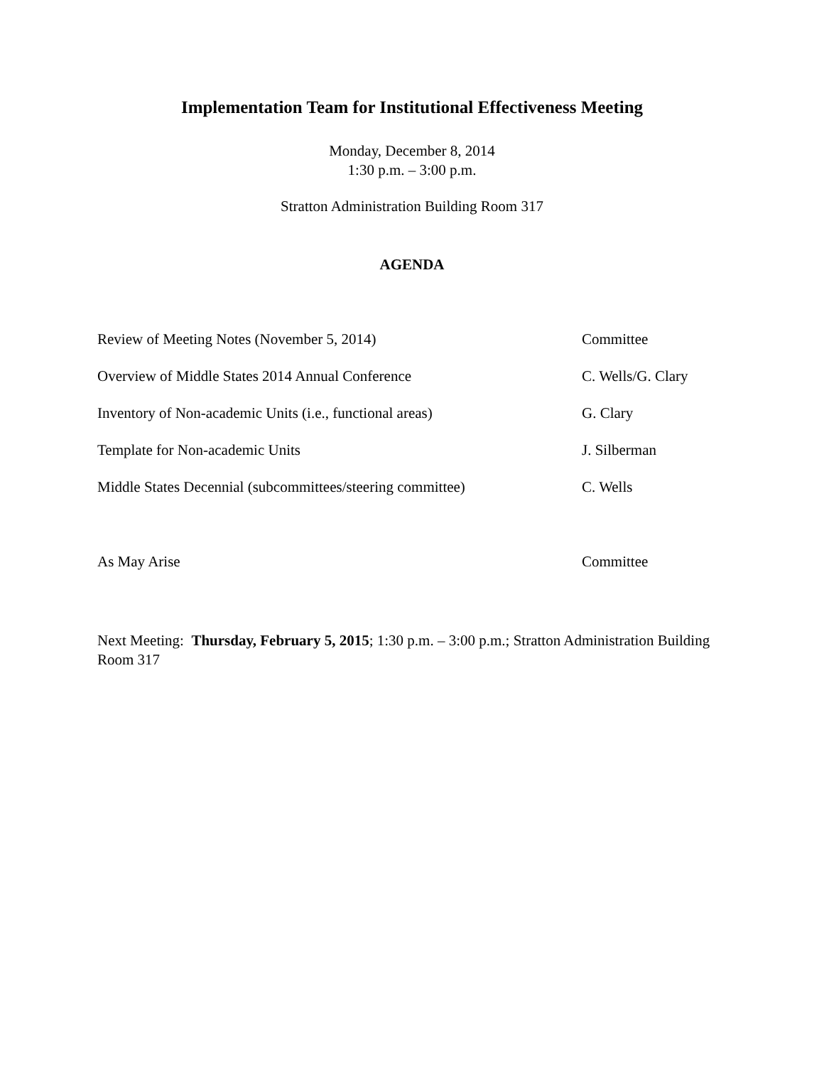Implementation Team for Institutional Effectiveness Meeting
Monday, December 8, 2014
1:30 p.m. – 3:00 p.m.
Stratton Administration Building Room 317
AGENDA
Review of Meeting Notes (November 5, 2014) Committee
Overview of Middle States 2014 Annual Conference C. Wells/G. Clary
Inventory of Non-academic Units (i.e., functional areas) G. Clary
Template for Non-academic Units J. Silberman
Middle States Decennial (subcommittees/steering committee) C. Wells
As May Arise Committee
Next Meeting: Thursday, February 5, 2015; 1:30 p.m. – 3:00 p.m.; Stratton Administration Building Room 317